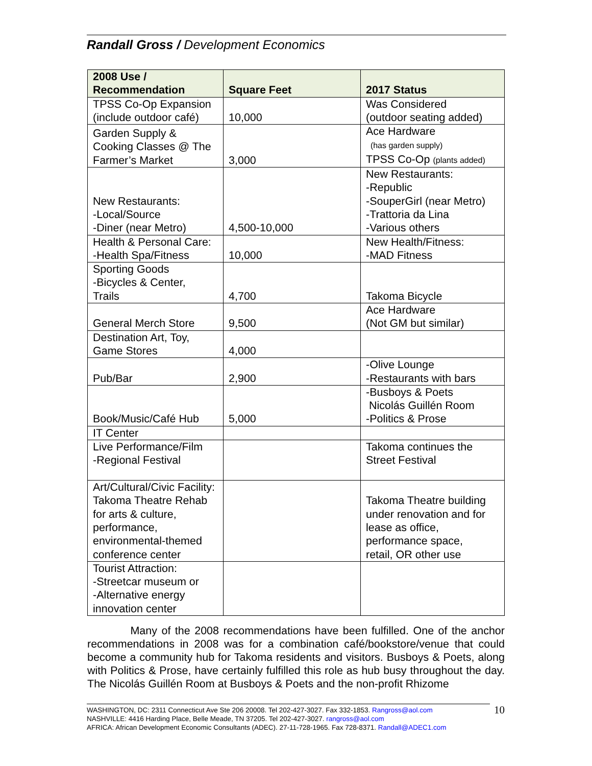Randall Gross / Development Economics
| 2008 Use / Recommendation | Square Feet | 2017 Status |
| --- | --- | --- |
| TPSS Co-Op Expansion (include outdoor café) | 10,000 | Was Considered (outdoor seating added) |
| Garden Supply & Cooking Classes @ The Farmer’s Market | 3,000 | Ace Hardware (has garden supply) TPSS Co-Op (plants added) |
| New Restaurants: -Local/Source -Diner (near Metro) | 4,500-10,000 | New Restaurants: -Republic -SouperGirl (near Metro) -Trattoria da Lina -Various others |
| Health & Personal Care: -Health Spa/Fitness | 10,000 | New Health/Fitness: -MAD Fitness |
| Sporting Goods -Bicycles & Center, Trails | 4,700 | Takoma Bicycle |
| General Merch Store | 9,500 | Ace Hardware (Not GM but similar) |
| Destination Art, Toy, Game Stores | 4,000 | |
| Pub/Bar | 2,900 | -Olive Lounge -Restaurants with bars |
| Book/Music/Café Hub | 5,000 | -Busboys & Poets Nicolás Guillén Room -Politics & Prose |
| IT Center | | |
| Live Performance/Film -Regional Festival | | Takoma continues the Street Festival |
| Art/Cultural/Civic Facility: Takoma Theatre Rehab for arts & culture, performance, environmental-themed conference center | | Takoma Theatre building under renovation and for lease as office, performance space, retail, OR other use |
| Tourist Attraction: -Streetcar museum or -Alternative energy innovation center | | |
Many of the 2008 recommendations have been fulfilled. One of the anchor recommendations in 2008 was for a combination café/bookstore/venue that could become a community hub for Takoma residents and visitors. Busboys & Poets, along with Politics & Prose, have certainly fulfilled this role as hub busy throughout the day. The Nicolás Guillén Room at Busboys & Poets and the non-profit Rhizome
WASHINGTON, DC: 2311 Connecticut Ave Ste 206 20008. Tel 202-427-3027. Fax 332-1853. Rangross@aol.com
NASHVILLE: 4416 Harding Place, Belle Meade, TN 37205. Tel 202-427-3027. rangross@aol.com
AFRICA: African Development Economic Consultants (ADEC). 27-11-728-1965. Fax 728-8371. Randall@ADEC1.com
10